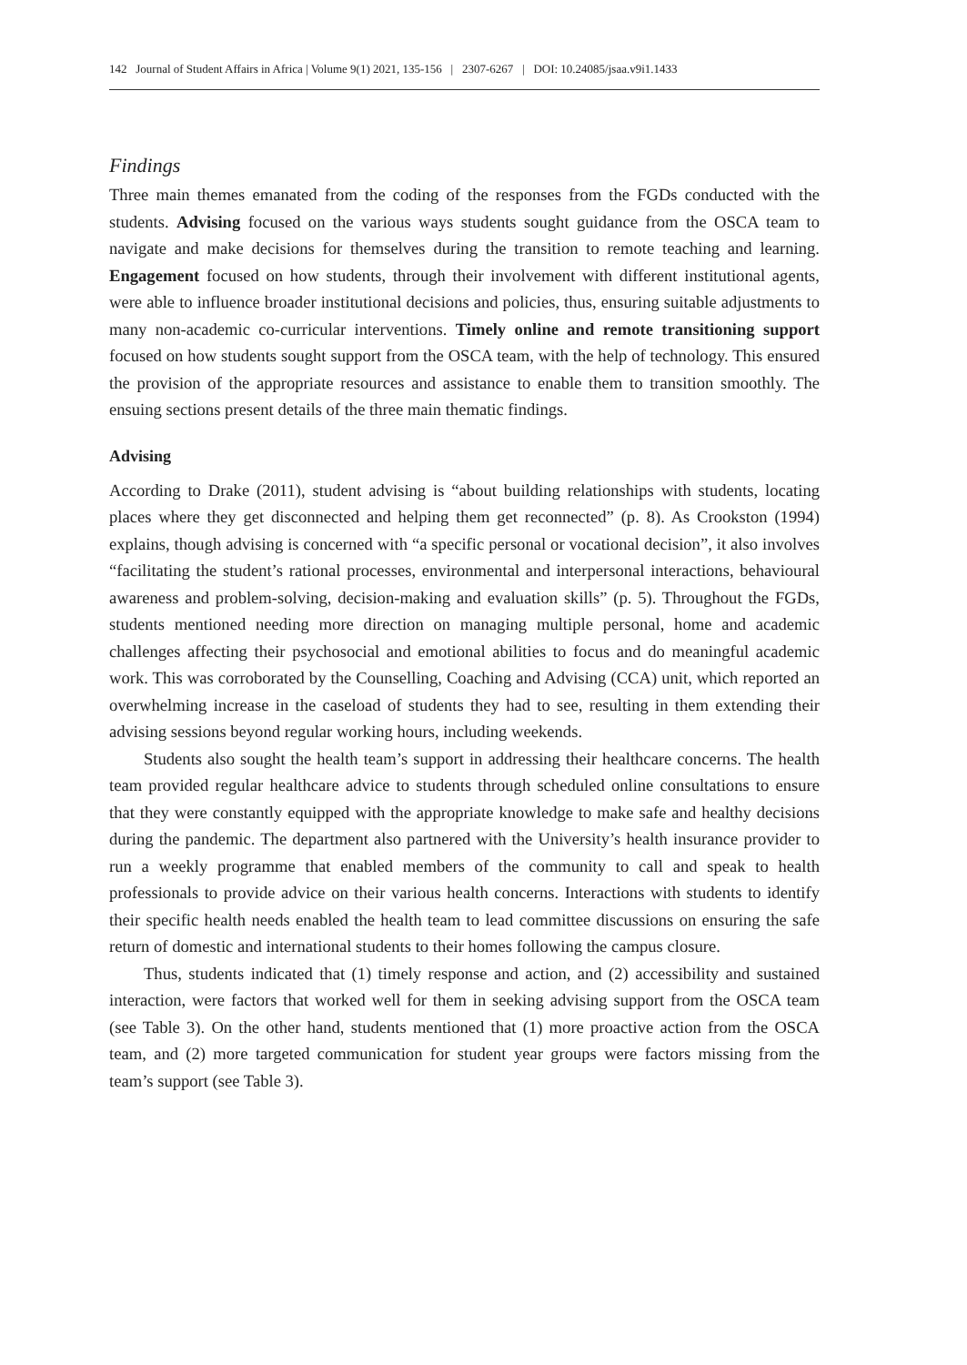142 Journal of Student Affairs in Africa | Volume 9(1) 2021, 135-156 | 2307-6267 | DOI: 10.24085/jsaa.v9i1.1433
Findings
Three main themes emanated from the coding of the responses from the FGDs conducted with the students. Advising focused on the various ways students sought guidance from the OSCA team to navigate and make decisions for themselves during the transition to remote teaching and learning. Engagement focused on how students, through their involvement with different institutional agents, were able to influence broader institutional decisions and policies, thus, ensuring suitable adjustments to many non-academic co-curricular interventions. Timely online and remote transitioning support focused on how students sought support from the OSCA team, with the help of technology. This ensured the provision of the appropriate resources and assistance to enable them to transition smoothly. The ensuing sections present details of the three main thematic findings.
Advising
According to Drake (2011), student advising is “about building relationships with students, locating places where they get disconnected and helping them get reconnected” (p. 8). As Crookston (1994) explains, though advising is concerned with “a specific personal or vocational decision”, it also involves “facilitating the student’s rational processes, environmental and interpersonal interactions, behavioural awareness and problem-solving, decision-making and evaluation skills” (p. 5). Throughout the FGDs, students mentioned needing more direction on managing multiple personal, home and academic challenges affecting their psychosocial and emotional abilities to focus and do meaningful academic work. This was corroborated by the Counselling, Coaching and Advising (CCA) unit, which reported an overwhelming increase in the caseload of students they had to see, resulting in them extending their advising sessions beyond regular working hours, including weekends.
Students also sought the health team’s support in addressing their healthcare concerns. The health team provided regular healthcare advice to students through scheduled online consultations to ensure that they were constantly equipped with the appropriate knowledge to make safe and healthy decisions during the pandemic. The department also partnered with the University’s health insurance provider to run a weekly programme that enabled members of the community to call and speak to health professionals to provide advice on their various health concerns. Interactions with students to identify their specific health needs enabled the health team to lead committee discussions on ensuring the safe return of domestic and international students to their homes following the campus closure.
Thus, students indicated that (1) timely response and action, and (2) accessibility and sustained interaction, were factors that worked well for them in seeking advising support from the OSCA team (see Table 3). On the other hand, students mentioned that (1) more proactive action from the OSCA team, and (2) more targeted communication for student year groups were factors missing from the team’s support (see Table 3).